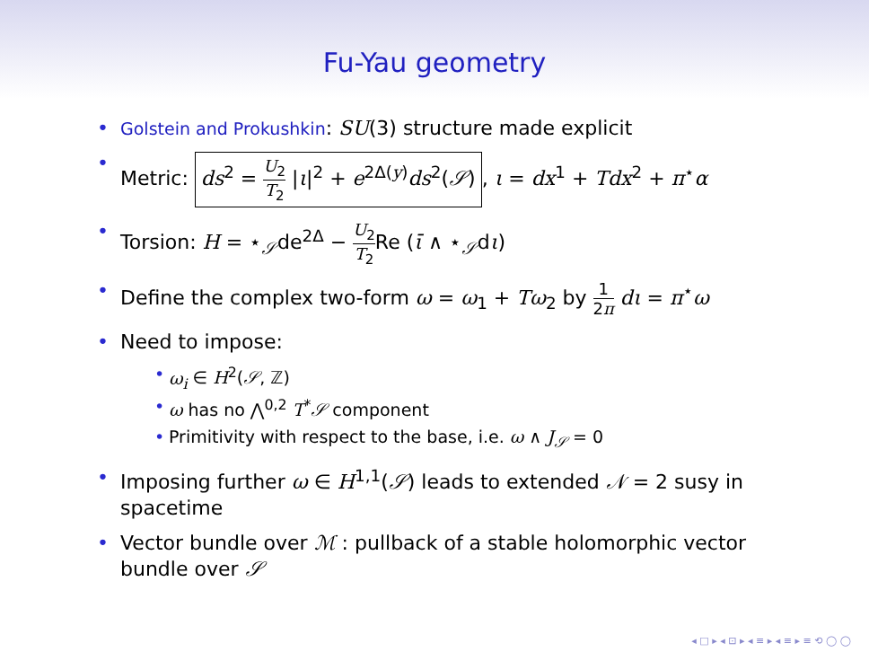Fu-Yau geometry
• Golstein and Prokushkin: SU(3) structure made explicit
• Metric: ds<sup>2</sup> = U<sub>2</sub> T<sub>2</sub> |ι|<sup>2</sup> + e<sup>2Δ(y)</sup>ds<sup>2</sup>(𝒮), ι = dx<sup>1</sup> + Tdx<sup>2</sup> + π<sup>⋆</sup>α
• Torsion: H = ⋆<sub>𝒮</sub>de<sup>2Δ</sup> − U<sub>2</sub> T<sub>2</sub> Re (ῑ ∧ ⋆<sub>𝒮</sub>dι)
• Define the complex two-form ω = ω<sub>1</sub> + Tω<sub>2</sub> by 1 2π dι = π<sup>⋆</sup>ω
• Need to impose:
• ω<sub>i</sub> ∈ H<sup>2</sup>(𝒮, ℤ)
• ω has no ⋀<sup>0,2</sup> T<sup>*</sup>𝒮 component
• Primitivity with respect to the base, i.e. ω ∧ J<sub>𝒮</sub> = 0
• Imposing further ω ∈ H<sup>1,1</sup>(𝒮) leads to extended 𝒩 = 2 susy in spacetime
• Vector bundle over ℳ : pullback of a stable holomorphic vector bundle over 𝒮
◂ □ ▸ ◂ ⊡ ▸ ◂ ≡ ▸ ◂ ≡ ▸ ≡ ⟲ ◯ ◯